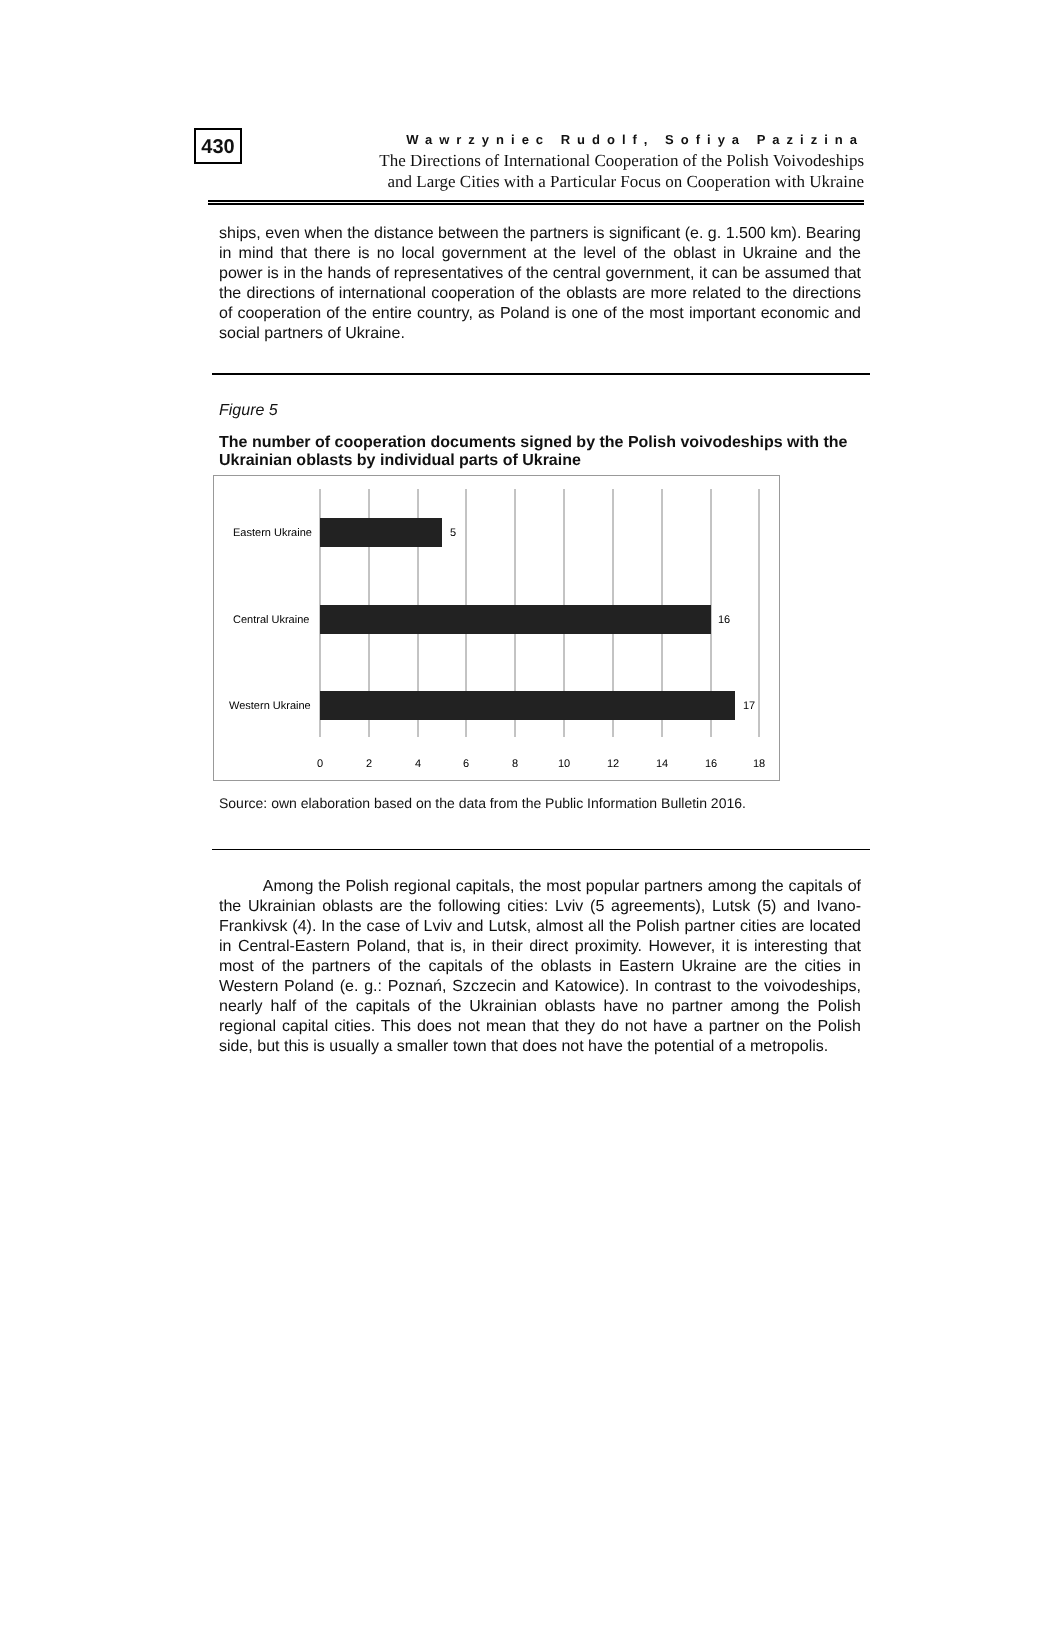430
Wawrzyniec Rudolf, Sofiya Pazizina
The Directions of International Cooperation of the Polish Voivodeships
and Large Cities with a Particular Focus on Cooperation with Ukraine
ships, even when the distance between the partners is significant (e. g. 1.500 km). Bearing in mind that there is no local government at the level of the oblast in Ukraine and the power is in the hands of representatives of the central government, it can be assumed that the directions of international cooperation of the oblasts are more related to the directions of cooperation of the entire country, as Poland is one of the most important economic and social partners of Ukraine.
Figure 5
The number of cooperation documents signed by the Polish voivodeships with the Ukrainian oblasts by individual parts of Ukraine
Eastern Ukraine
5
Central Ukraine
16
Western Ukraine
17
0
2
4
6
8
10
12
14
16
18
Source: own elaboration based on the data from the Public Information Bulletin 2016.
Among the Polish regional capitals, the most popular partners among the capitals of the Ukrainian oblasts are the following cities: Lviv (5 agreements), Lutsk (5) and Ivano-Frankivsk (4). In the case of Lviv and Lutsk, almost all the Polish partner cities are located in Central-Eastern Poland, that is, in their direct proximity. However, it is interesting that most of the partners of the capitals of the oblasts in Eastern Ukraine are the cities in Western Poland (e. g.: Poznań, Szczecin and Katowice). In contrast to the voivodeships, nearly half of the capitals of the Ukrainian oblasts have no partner among the Polish regional capital cities. This does not mean that they do not have a partner on the Polish side, but this is usually a smaller town that does not have the potential of a metropolis.